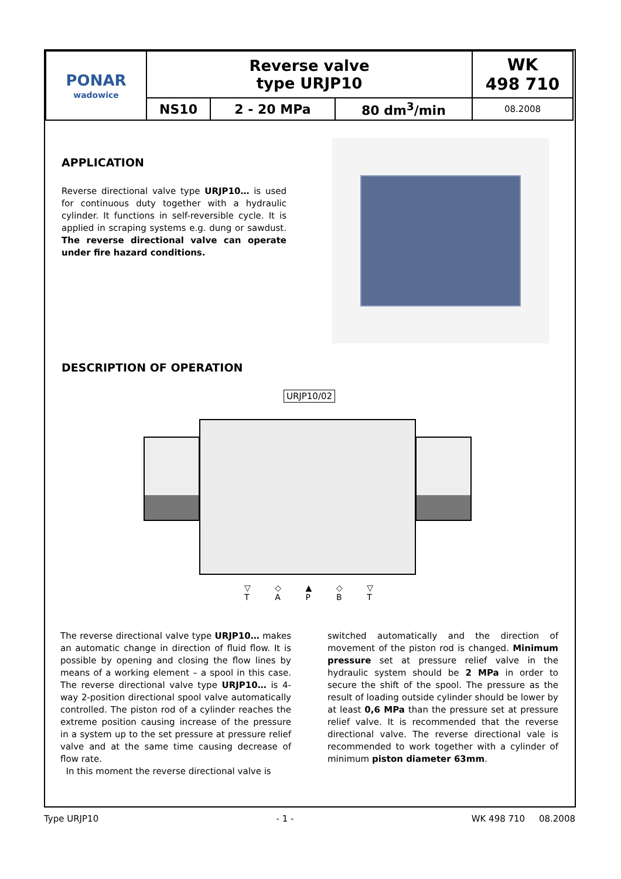| PONAR wadowice | Reverse valve type URJP10 | | | WK 498 710 |
| | NS10 | 2 - 20 MPa | 80 dm<sup>3</sup>/min | 08.2008 |
APPLICATION
Reverse directional valve type URJP10… is used for continuous duty together with a hydraulic cylinder. It functions in self-reversible cycle. It is applied in scraping systems e.g. dung or sawdust. The reverse directional valve can operate under fire hazard conditions.
DESCRIPTION OF OPERATION
URJP10/02
▽
T ◇
A ▲
P ◇
B ▽
T
The reverse directional valve type URJP10… makes an automatic change in direction of fluid flow. It is possible by opening and closing the flow lines by means of a working element – a spool in this case. The reverse directional valve type URJP10… is 4-way 2-position directional spool valve automatically controlled. The piston rod of a cylinder reaches the extreme position causing increase of the pressure in a system up to the set pressure at pressure relief valve and at the same time causing decrease of flow rate.
In this moment the reverse directional valve is
switched automatically and the direction of movement of the piston rod is changed. Minimum pressure set at pressure relief valve in the hydraulic system should be 2 MPa in order to secure the shift of the spool. The pressure as the result of loading outside cylinder should be lower by at least 0,6 MPa than the pressure set at pressure relief valve. It is recommended that the reverse directional valve. The reverse directional vale is recommended to work together with a cylinder of minimum piston diameter 63mm.
Type URJP10 - 1 - WK 498 710 08.2008